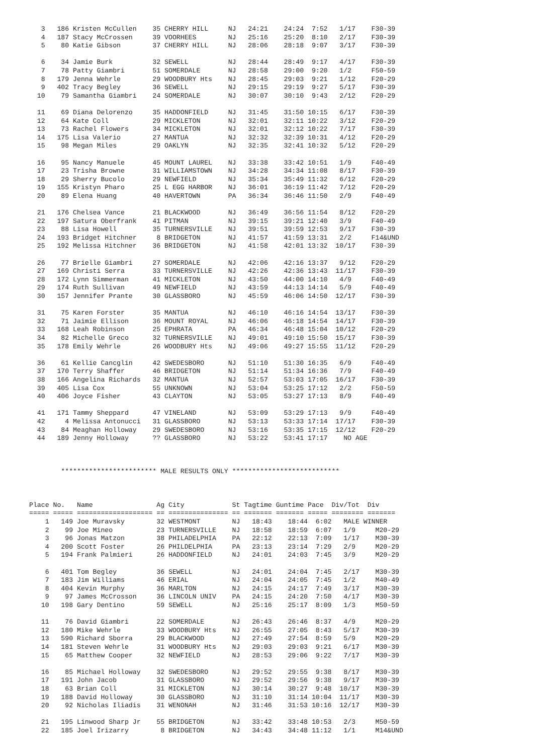3   186 Kristen McCullen    35 CHERRY HILL     NJ   24:21    24:24  7:52   1/17    F30-39
   4   187 Stacy McCrossen     39 VOORHEES        NJ   25:16    25:20  8:10   2/17    F30-39
   5    80 Katie Gibson        37 CHERRY HILL     NJ   28:06    28:18  9:07   3/17    F30-39

   6    34 Jamie Burk          32 SEWELL          NJ   28:44    28:49  9:17   4/17    F30-39
   7    78 Patty Giambri       51 SOMERDALE       NJ   28:58    29:00  9:20   1/2     F50-59
   8   179 Jenna Wehrle        29 WOODBURY Hts    NJ   28:45    29:03  9:21   1/12    F20-29
   9   402 Tracy Begley        36 SEWELL          NJ   29:15    29:19  9:27   5/17    F30-39
  10    79 Samantha Giambri    24 SOMERDALE       NJ   30:07    30:10  9:43   2/12    F20-29

  11    69 Diana Delorenzo     35 HADDONFIELD     NJ   31:45    31:50 10:15   6/17    F30-39
  12    64 Kate Coll           29 MICKLETON       NJ   32:01    32:11 10:22   3/12    F20-29
  13    73 Rachel Flowers      34 MICKLETON       NJ   32:01    32:12 10:22   7/17    F30-39
  14   175 Lisa Valerio        27 MANTUA          NJ   32:32    32:39 10:31   4/12    F20-29
  15    98 Megan Miles         29 OAKLYN          NJ   32:35    32:41 10:32   5/12    F20-29

  16    95 Nancy Manuele       45 MOUNT LAUREL    NJ   33:38    33:42 10:51   1/9     F40-49
  17    23 Trisha Browne       31 WILLIAMSTOWN    NJ   34:28    34:34 11:08   8/17    F30-39
  18    29 Sherry Bucolo       29 NEWFIELD        NJ   35:34    35:49 11:32   6/12    F20-29
  19   155 Kristyn Pharo       25 L EGG HARBOR    NJ   36:01    36:19 11:42   7/12    F20-29
  20    89 Elena Huang         40 HAVERTOWN       PA   36:34    36:46 11:50   2/9     F40-49

  21   176 Chelsea Vance       21 BLACKWOOD       NJ   36:49    36:56 11:54   8/12    F20-29
  22   197 Satura Oberfrank    41 PITMAN          NJ   39:15    39:21 12:40   3/9     F40-49
  23    88 Lisa Howell         35 TURNERSVILLE    NJ   39:51    39:59 12:53   9/17    F30-39
  24   193 Bridget Hitchner     8 BRIDGETON       NJ   41:57    41:59 13:31   2/2     F14&UND
  25   192 Melissa Hitchner    36 BRIDGETON       NJ   41:58    42:01 13:32  10/17    F30-39

  26    77 Brielle Giambri     27 SOMERDALE       NJ   42:06    42:16 13:37   9/12    F20-29
  27   169 Christi Serra       33 TURNERSVILLE    NJ   42:26    42:36 13:43  11/17    F30-39
  28   172 Lynn Simmerman      41 MICKLETON       NJ   43:50    44:00 14:10   4/9     F40-49
  29   174 Ruth Sullivan       49 NEWFIELD        NJ   43:59    44:13 14:14   5/9     F40-49
  30   157 Jennifer Prante     30 GLASSBORO       NJ   45:59    46:06 14:50  12/17    F30-39

  31    75 Karen Forster       35 MANTUA          NJ   46:10    46:16 14:54  13/17    F30-39
  32    71 Jaimie Ellison      36 MOUNT ROYAL     NJ   46:06    46:18 14:54  14/17    F30-39
  33   168 Leah Robinson       25 EPHRATA         PA   46:34    46:48 15:04  10/12    F20-29
  34    82 Michelle Greco      32 TURNERSVILLE    NJ   49:01    49:10 15:50  15/17    F30-39
  35   178 Emily Wehrle        26 WOODBURY Hts    NJ   49:06    49:27 15:55  11/12    F20-29

  36    61 Kellie Cancglin     42 SWEDESBORO      NJ   51:10    51:30 16:35   6/9     F40-49
  37   170 Terry Shaffer       46 BRIDGETON       NJ   51:14    51:34 16:36   7/9     F40-49
  38   166 Angelina Richards   32 MANTUA          NJ   52:57    53:03 17:05  16/17    F30-39
  39   405 Lisa Cox            55 UNKNOWN         NJ   53:04    53:25 17:12   2/2     F50-59
  40   406 Joyce Fisher        43 CLAYTON         NJ   53:05    53:27 17:13   8/9     F40-49

  41   171 Tammy Sheppard      47 VINELAND        NJ   53:09    53:29 17:13   9/9     F40-49
  42     4 Melissa Antonucci   31 GLASSBORO       NJ   53:13    53:33 17:14  17/17    F30-39
  43    84 Meaghan Holloway    29 SWEDESBORO      NJ   53:16    53:35 17:15  12/12    F20-29
  44   189 Jenny Holloway      ?? GLASSBORO       NJ   53:22    53:41 17:17    NO AGE



        ************************ MALE RESULTS ONLY ***************************



Place No.   Name                Ag City            St Tagtime Guntime Pace  Div/Tot  Div
===== ===== =================== == =============== == ======= ======= ===== ======== =======
    1   149 Joe Muravsky        32 WESTMONT        NJ   18:43    18:44  6:02   MALE WINNER
    2    99 Joe Mineo           23 TURNERSVILLE    NJ   18:58    18:59  6:07   1/9     M20-29
    3    96 Jonas Matzon        38 PHILADELPHIA    PA   22:12    22:13  7:09   1/17    M30-39
    4   200 Scott Foster        26 PHILDELPHIA     PA   23:13    23:14  7:29   2/9     M20-29
    5   194 Frank Palmieri      26 HADDONFIELD     NJ   24:01    24:03  7:45   3/9     M20-29

    6   401 Tom Begley          36 SEWELL          NJ   24:01    24:04  7:45   2/17    M30-39
    7   183 Jim Williams        46 ERIAL           NJ   24:04    24:05  7:45   1/2     M40-49
    8   404 Kevin Murphy        36 MARLTON         NJ   24:15    24:17  7:49   3/17    M30-39
    9    97 James McCrosson     36 LINCOLN UNIV    PA   24:15    24:20  7:50   4/17    M30-39
   10   198 Gary Dentino        59 SEWELL          NJ   25:16    25:17  8:09   1/3     M50-59

   11    76 David Giambri       22 SOMERDALE       NJ   26:43    26:46  8:37   4/9     M20-29
   12   180 Mike Wehrle         33 WOODBURY Hts    NJ   26:55    27:05  8:43   5/17    M30-39
   13   590 Richard Sborra      29 BLACKWOOD       NJ   27:49    27:54  8:59   5/9     M20-29
   14   181 Steven Wehrle       31 WOODBURY Hts    NJ   29:03    29:03  9:21   6/17    M30-39
   15    65 Matthew Cooper      32 NEWFIELD        NJ   28:53    29:06  9:22   7/17    M30-39

   16    85 Michael Holloway    32 SWEDESBORO      NJ   29:52    29:55  9:38   8/17    M30-39
   17   191 John Jacob          31 GLASSBORO       NJ   29:52    29:56  9:38   9/17    M30-39
   18    63 Brian Coll          31 MICKLETON       NJ   30:14    30:27  9:48  10/17    M30-39
   19   188 David Holloway      30 GLASSBORO       NJ   31:10    31:14 10:04  11/17    M30-39
   20    92 Nicholas Iliadis    31 WENONAH         NJ   31:46    31:53 10:16  12/17    M30-39

   21   195 Linwood Sharp Jr    55 BRIDGETON       NJ   33:42    33:48 10:53   2/3     M50-59
   22   185 Joel Irizarry        8 BRIDGETON       NJ   34:43    34:48 11:12   1/1     M14&UND